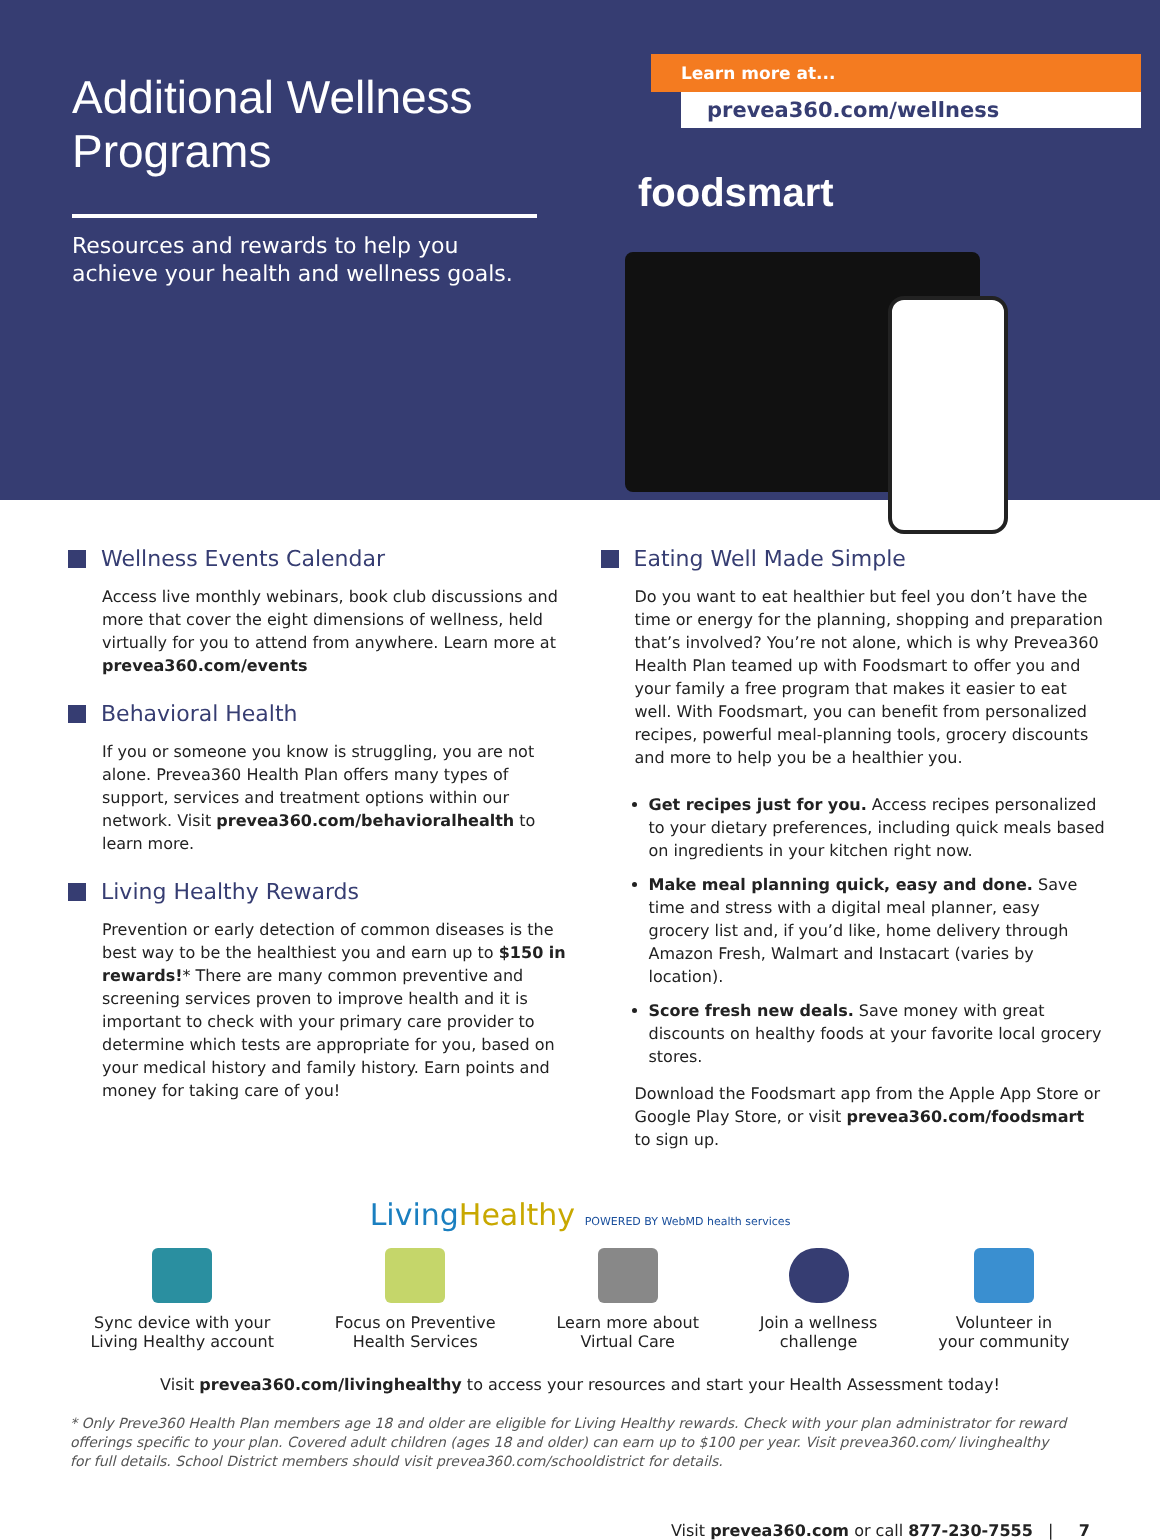Additional Wellness Programs
Resources and rewards to help you achieve your health and wellness goals.
Learn more at...
prevea360.com/wellness
foodsmart
Wellness Events Calendar
Access live monthly webinars, book club discussions and more that cover the eight dimensions of wellness, held virtually for you to attend from anywhere. Learn more at prevea360.com/events
Behavioral Health
If you or someone you know is struggling, you are not alone. Prevea360 Health Plan offers many types of support, services and treatment options within our network. Visit prevea360.com/behavioralhealth to learn more.
Living Healthy Rewards
Prevention or early detection of common diseases is the best way to be the healthiest you and earn up to $150 in rewards!* There are many common preventive and screening services proven to improve health and it is important to check with your primary care provider to determine which tests are appropriate for you, based on your medical history and family history. Earn points and money for taking care of you!
Eating Well Made Simple
Do you want to eat healthier but feel you don’t have the time or energy for the planning, shopping and preparation that’s involved? You’re not alone, which is why Prevea360 Health Plan teamed up with Foodsmart to offer you and your family a free program that makes it easier to eat well. With Foodsmart, you can benefit from personalized recipes, powerful meal-planning tools, grocery discounts and more to help you be a healthier you.
Get recipes just for you. Access recipes personalized to your dietary preferences, including quick meals based on ingredients in your kitchen right now.
Make meal planning quick, easy and done. Save time and stress with a digital meal planner, easy grocery list and, if you’d like, home delivery through Amazon Fresh, Walmart and Instacart (varies by location).
Score fresh new deals. Save money with great discounts on healthy foods at your favorite local grocery stores.
Download the Foodsmart app from the Apple App Store or Google Play Store, or visit prevea360.com/foodsmart to sign up.
LivingHealthy POWERED BY WebMD health services
Sync device with your
Living Healthy account
Focus on Preventive
Health Services
Learn more about
Virtual Care
Join a wellness
challenge
Volunteer in
your community
Visit prevea360.com/livinghealthy to access your resources and start your Health Assessment today!
* Only Preve360 Health Plan members age 18 and older are eligible for Living Healthy rewards. Check with your plan administrator for reward offerings specific to your plan. Covered adult children (ages 18 and older) can earn up to $100 per year. Visit prevea360.com/ livinghealthy for full details. School District members should visit prevea360.com/schooldistrict for details.
Visit prevea360.com or call 877-230-7555 | 7